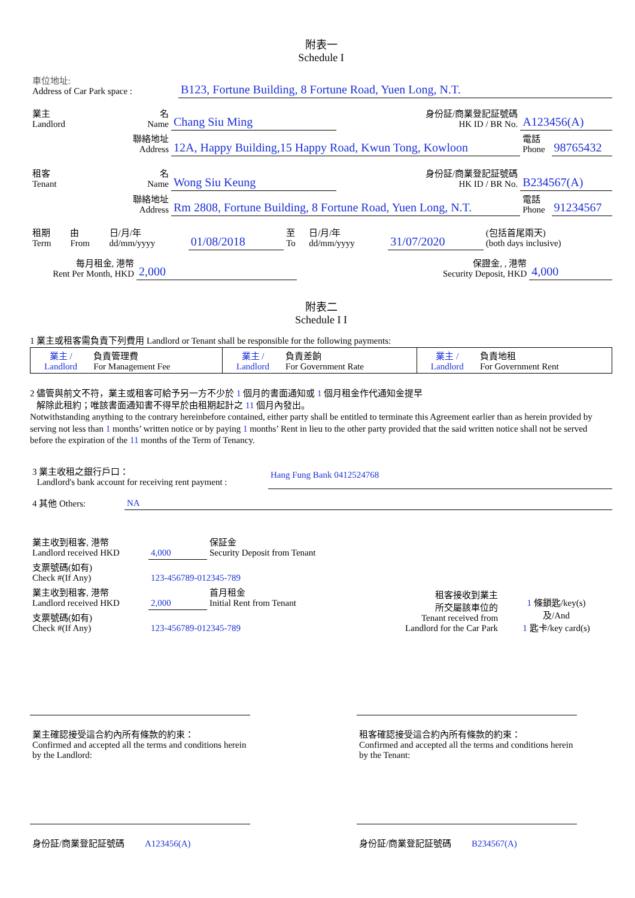附表一
Schedule I
| 車位地址: Address of Car Park space : | B123, Fortune Building, 8 Fortune Road, Yuen Long, N.T. |
| 業主 Landlord | 名 Name | Chang Siu Ming | 身份証/商業登記証號碼 HK ID / BR No. | A123456(A) | |
| | 聯絡地址 Address | 12A, Happy Building,15 Happy Road, Kwun Tong, Kowloon | | 電話 Phone | 98765432 |
| 租客 Tenant | 名 Name | Wong Siu Keung | 身份証/商業登記証號碼 HK ID / BR No. | B234567(A) | |
| | 聯絡地址 Address | Rm 2808, Fortune Building, 8 Fortune Road, Yuen Long, N.T. | | 電話 Phone | 91234567 |
| 租期 Term | 由 From | 日/月/年 dd/mm/yyyy | 01/08/2018 | 至 To | 日/月/年 dd/mm/yyyy | 31/07/2020 | (包括首尾兩天) (both days inclusive) |
| 每月租金, 港幣 Rent Per Month, HKD | 2,000 | 保證金, , 港幣 Security Deposit, HKD | 4,000 |
附表二
Schedule I I
1 業主或租客需負責下列費用 Landlord or Tenant shall be responsible for the following payments:
| 業主 / Landlord | 負責管理費 For Management Fee | 業主 / Landlord | 負責差餉 For Government Rate | 業主 / Landlord | 負責地租 For Government Rent |
2 儘管與前文不符，業主或租客可給予另一方不少於 1 個月的書面通知或 1 個月租金作代通知金提早
解除此租約；唯該書面通知書不得早於由租期起計之 11 個月內發出。
Notwithstanding anything to the contrary hereinbefore contained, either party shall be entitled to terminate this Agreement earlier than as herein provided by serving not less than 1 months’ written notice or by paying 1 months’ Rent in lieu to the other party provided that the said written notice shall not be served before the expiration of the 11 months of the Term of Tenancy.
| 3 業主收租之銀行戶口： Landlord's bank account for receiving rent payment : | Hang Fung Bank 0412524768 |
| 4 其他 Others: | NA |
| 業主收到租客, 港幣 Landlord received HKD | 4,000 | 保証金 Security Deposit from Tenant | | |
| 支票號碼(如有) Check #(If Any) | 123-456789-012345-789 | | | |
| 業主收到租客, 港幣 Landlord received HKD | 2,000 | 首月租金 Initial Rent from Tenant | 租客接收到業主 所交屬該車位的 Tenant received from Landlord for the Car Park | 1 條鎖匙/key(s) 及/And 1 匙卡/key card(s) |
| 支票號碼(如有) Check #(If Any) | 123-456789-012345-789 | | | |
| 業主確認接受這合約內所有條款的約束： Confirmed and accepted all the terms and conditions herein by the Landlord: | | 租客確認接受這合約內所有條款的約束： Confirmed and accepted all the terms and conditions herein by the Tenant: | |
| 身份証/商業登記証號碼 A123456(A) | | 身份証/商業登記証號碼 B234567(A) | |